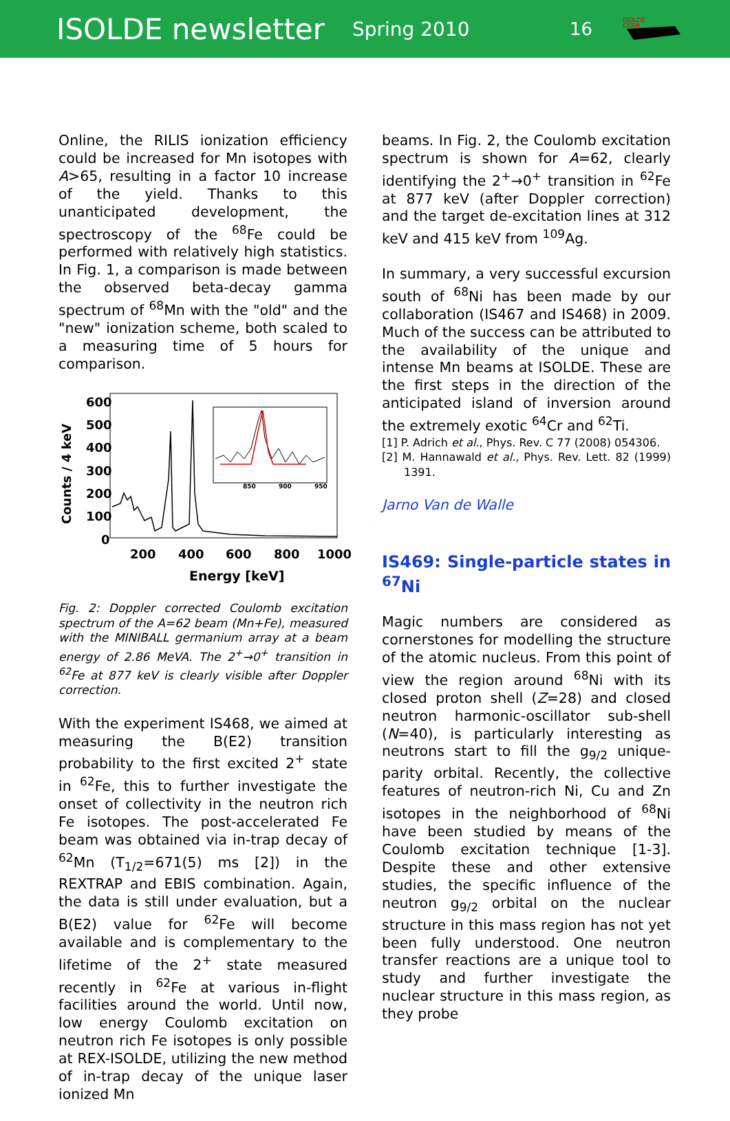ISOLDE newsletter Spring 2010 16
ISOLDE
CERN
Online, the RILIS ionization efficiency could be increased for Mn isotopes with A>65, resulting in a factor 10 increase of the yield. Thanks to this unanticipated development, the spectroscopy of the <sup>68</sup>Fe could be performed with relatively high statistics. In Fig. 1, a comparison is made between the observed beta-decay gamma spectrum of <sup>68</sup>Mn with the "old" and the "new" ionization scheme, both scaled to a measuring time of 5 hours for comparison.
600
500
400
300
200
100
0
200
400
600
800
1000
Energy [keV]
Counts / 4 keV
850
900
950
Fig. 2: Doppler corrected Coulomb excitation spectrum of the A=62 beam (Mn+Fe), measured with the MINIBALL germanium array at a beam energy of 2.86 MeVA. The 2<sup>+</sup>→0<sup>+</sup> transition in <sup>62</sup>Fe at 877 keV is clearly visible after Doppler correction.
With the experiment IS468, we aimed at measuring the B(E2) transition probability to the first excited 2<sup>+</sup> state in <sup>62</sup>Fe, this to further investigate the onset of collectivity in the neutron rich Fe isotopes. The post-accelerated Fe beam was obtained via in-trap decay of <sup>62</sup>Mn (T<sub>1/2</sub>=671(5) ms [2]) in the REXTRAP and EBIS combination. Again, the data is still under evaluation, but a B(E2) value for <sup>62</sup>Fe will become available and is complementary to the lifetime of the 2<sup>+</sup> state measured recently in <sup>62</sup>Fe at various in-flight facilities around the world. Until now, low energy Coulomb excitation on neutron rich Fe isotopes is only possible at REX-ISOLDE, utilizing the new method of in-trap decay of the unique laser ionized Mn
beams. In Fig. 2, the Coulomb excitation spectrum is shown for A=62, clearly identifying the 2<sup>+</sup>→0<sup>+</sup> transition in <sup>62</sup>Fe at 877 keV (after Doppler correction) and the target de-excitation lines at 312 keV and 415 keV from <sup>109</sup>Ag.
In summary, a very successful excursion south of <sup>68</sup>Ni has been made by our collaboration (IS467 and IS468) in 2009. Much of the success can be attributed to the availability of the unique and intense Mn beams at ISOLDE. These are the first steps in the direction of the anticipated island of inversion around the extremely exotic <sup>64</sup>Cr and <sup>62</sup>Ti.
[1] P. Adrich et al., Phys. Rev. C 77 (2008) 054306.
[2] M. Hannawald et al., Phys. Rev. Lett. 82 (1999) 1391.
Jarno Van de Walle
IS469: Single-particle states in <sup>67</sup>Ni
Magic numbers are considered as cornerstones for modelling the structure of the atomic nucleus. From this point of view the region around <sup>68</sup>Ni with its closed proton shell (Z=28) and closed neutron harmonic-oscillator sub-shell (N=40), is particularly interesting as neutrons start to fill the g<sub>9/2</sub> unique-parity orbital. Recently, the collective features of neutron-rich Ni, Cu and Zn isotopes in the neighborhood of <sup>68</sup>Ni have been studied by means of the Coulomb excitation technique [1-3]. Despite these and other extensive studies, the specific influence of the neutron g<sub>9/2</sub> orbital on the nuclear structure in this mass region has not yet been fully understood. One neutron transfer reactions are a unique tool to study and further investigate the nuclear structure in this mass region, as they probe